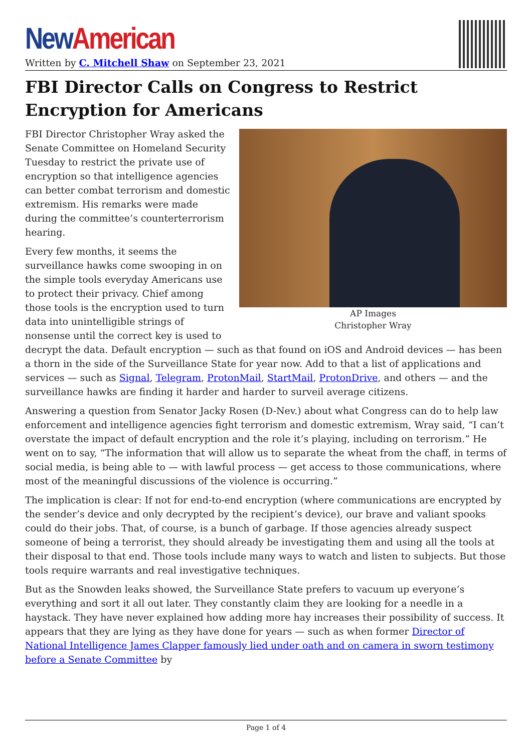New American
Written by C. Mitchell Shaw on September 23, 2021
FBI Director Calls on Congress to Restrict Encryption for Americans
AP Images
Christopher Wray
FBI Director Christopher Wray asked the Senate Committee on Homeland Security Tuesday to restrict the private use of encryption so that intelligence agencies can better combat terrorism and domestic extremism. His remarks were made during the committee’s counterterrorism hearing.
Every few months, it seems the surveillance hawks come swooping in on the simple tools everyday Americans use to protect their privacy. Chief among those tools is the encryption used to turn data into unintelligible strings of nonsense until the correct key is used to decrypt the data. Default encryption — such as that found on iOS and Android devices — has been a thorn in the side of the Surveillance State for year now. Add to that a list of applications and services — such as Signal, Telegram, ProtonMail, StartMail, ProtonDrive, and others — and the surveillance hawks are finding it harder and harder to surveil average citizens.
Answering a question from Senator Jacky Rosen (D-Nev.) about what Congress can do to help law enforcement and intelligence agencies fight terrorism and domestic extremism, Wray said, “I can’t overstate the impact of default encryption and the role it’s playing, including on terrorism.” He went on to say, “The information that will allow us to separate the wheat from the chaff, in terms of social media, is being able to — with lawful process — get access to those communications, where most of the meaningful discussions of the violence is occurring.”
The implication is clear: If not for end-to-end encryption (where communications are encrypted by the sender’s device and only decrypted by the recipient’s device), our brave and valiant spooks could do their jobs. That, of course, is a bunch of garbage. If those agencies already suspect someone of being a terrorist, they should already be investigating them and using all the tools at their disposal to that end. Those tools include many ways to watch and listen to subjects. But those tools require warrants and real investigative techniques.
But as the Snowden leaks showed, the Surveillance State prefers to vacuum up everyone’s everything and sort it all out later. They constantly claim they are looking for a needle in a haystack. They have never explained how adding more hay increases their possibility of success. It appears that they are lying as they have done for years — such as when former Director of National Intelligence James Clapper famously lied under oath and on camera in sworn testimony before a Senate Committee by
Page 1 of 4